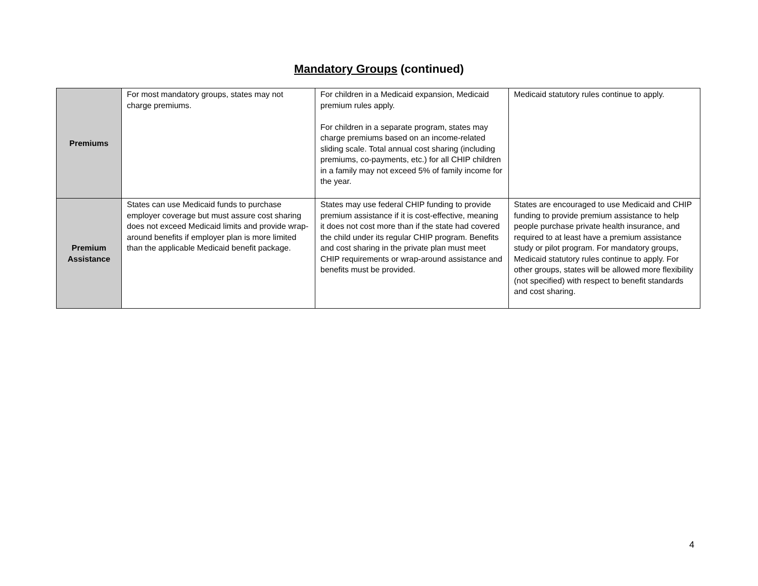Mandatory Groups (continued)
| Premiums | For most mandatory groups, states may not charge premiums. | For children in a Medicaid expansion, Medicaid premium rules apply. For children in a separate program, states may charge premiums based on an income-related sliding scale. Total annual cost sharing (including premiums, co-payments, etc.) for all CHIP children in a family may not exceed 5% of family income for the year. | Medicaid statutory rules continue to apply. |
| Premium Assistance | States can use Medicaid funds to purchase employer coverage but must assure cost sharing does not exceed Medicaid limits and provide wrap-around benefits if employer plan is more limited than the applicable Medicaid benefit package. | States may use federal CHIP funding to provide premium assistance if it is cost-effective, meaning it does not cost more than if the state had covered the child under its regular CHIP program. Benefits and cost sharing in the private plan must meet CHIP requirements or wrap-around assistance and benefits must be provided. | States are encouraged to use Medicaid and CHIP funding to provide premium assistance to help people purchase private health insurance, and required to at least have a premium assistance study or pilot program. For mandatory groups, Medicaid statutory rules continue to apply. For other groups, states will be allowed more flexibility (not specified) with respect to benefit standards and cost sharing. |
4